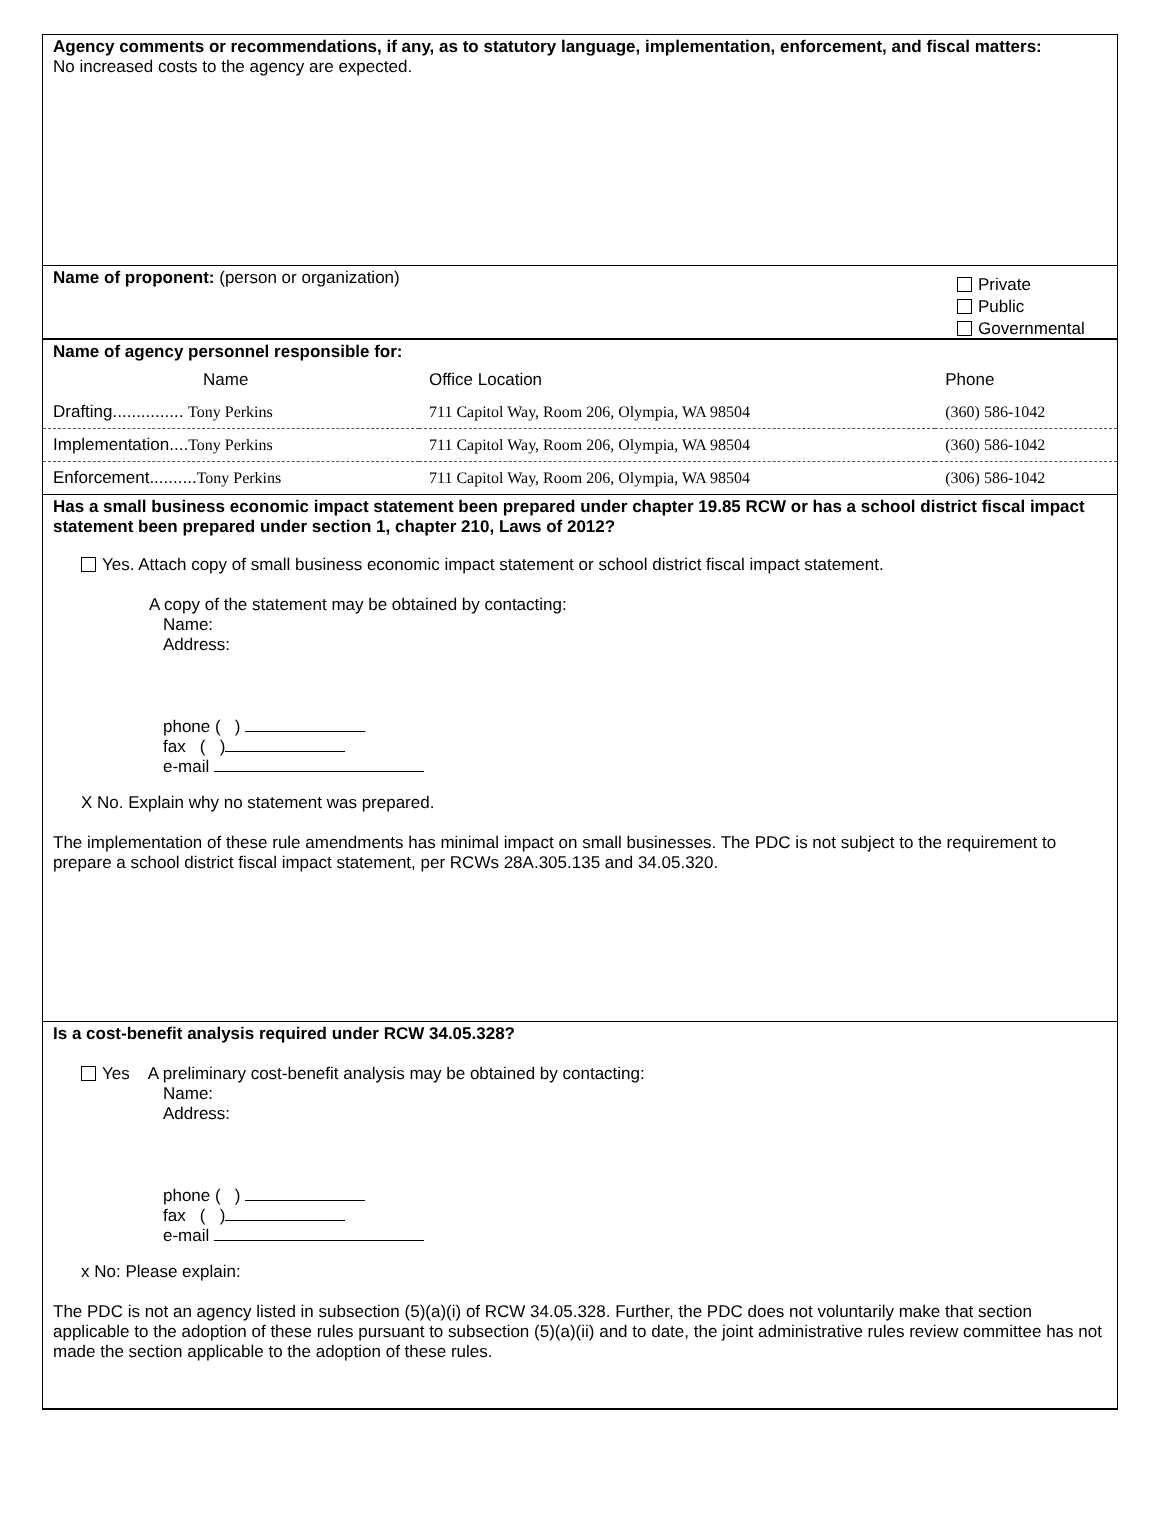Agency comments or recommendations, if any, as to statutory language, implementation, enforcement, and fiscal matters:
No increased costs to the agency are expected.
Name of proponent: (person or organization)
Private
Public
Governmental
Name of agency personnel responsible for:
| Name | Office Location | Phone |
| Drafting............... Tony Perkins | 711 Capitol Way, Room 206, Olympia, WA 98504 | (360) 586-1042 |
| Implementation.... Tony Perkins | 711 Capitol Way, Room 206, Olympia, WA 98504 | (360) 586-1042 |
| Enforcement.......... Tony Perkins | 711 Capitol Way, Room 206, Olympia, WA 98504 | (306) 586-1042 |
Has a small business economic impact statement been prepared under chapter 19.85 RCW or has a school district fiscal impact statement been prepared under section 1, chapter 210, Laws of 2012?
Yes. Attach copy of small business economic impact statement or school district fiscal impact statement.
A copy of the statement may be obtained by contacting:
Name:
Address:
phone ( )
fax ( )
e-mail
X No. Explain why no statement was prepared.
The implementation of these rule amendments has minimal impact on small businesses. The PDC is not subject to the requirement to prepare a school district fiscal impact statement, per RCWs 28A.305.135 and 34.05.320.
Is a cost-benefit analysis required under RCW 34.05.328?
Yes A preliminary cost-benefit analysis may be obtained by contacting:
Name:
Address:
phone ( )
fax ( )
e-mail
x No: Please explain:
The PDC is not an agency listed in subsection (5)(a)(i) of RCW 34.05.328. Further, the PDC does not voluntarily make that section applicable to the adoption of these rules pursuant to subsection (5)(a)(ii) and to date, the joint administrative rules review committee has not made the section applicable to the adoption of these rules.